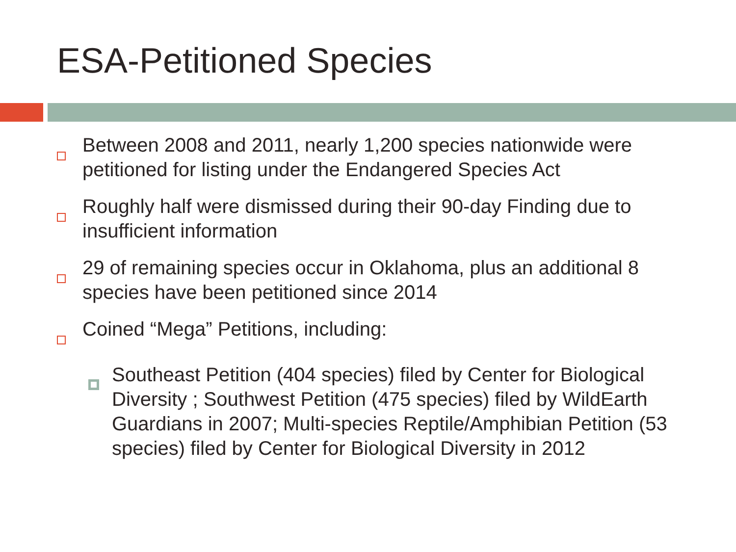ESA-Petitioned Species
Between 2008 and 2011, nearly 1,200 species nationwide were petitioned for listing under the Endangered Species Act
Roughly half were dismissed during their 90-day Finding due to insufficient information
29 of remaining species occur in Oklahoma, plus an additional 8 species have been petitioned since 2014
Coined “Mega” Petitions, including:
Southeast Petition (404 species) filed by Center for Biological Diversity ; Southwest Petition (475 species) filed by WildEarth Guardians in 2007; Multi-species Reptile/Amphibian Petition (53 species) filed by Center for Biological Diversity in 2012